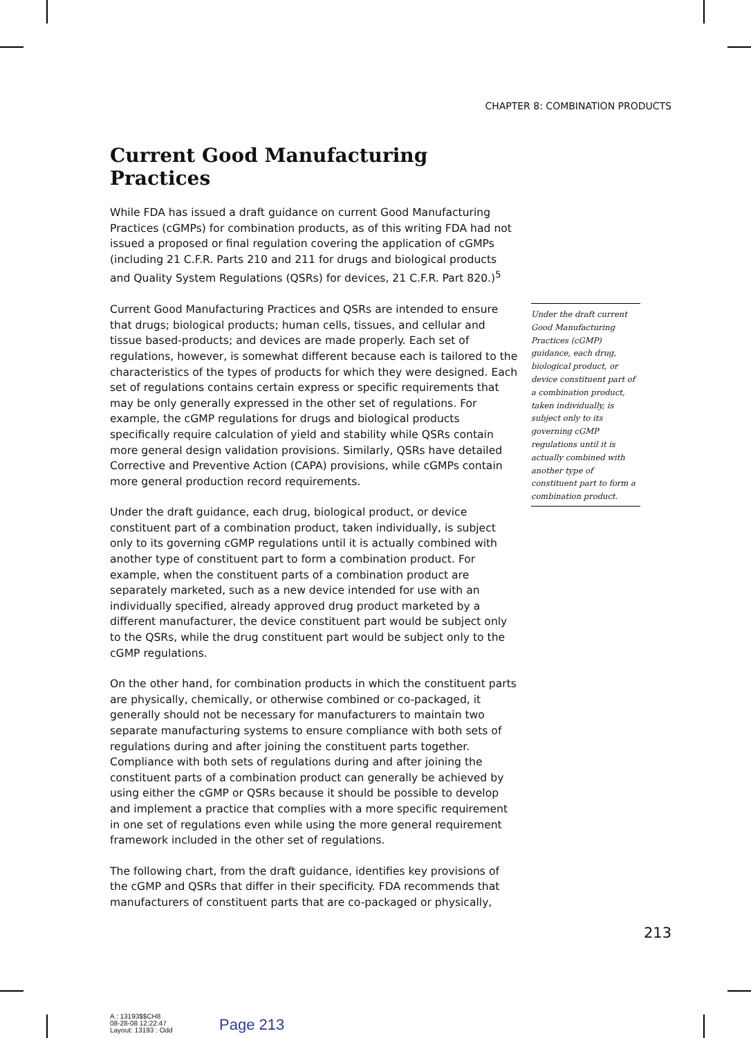CHAPTER 8: COMBINATION PRODUCTS
Current Good Manufacturing Practices
While FDA has issued a draft guidance on current Good Manufacturing Practices (cGMPs) for combination products, as of this writing FDA had not issued a proposed or final regulation covering the application of cGMPs (including 21 C.F.R. Parts 210 and 211 for drugs and biological products and Quality System Regulations (QSRs) for devices, 21 C.F.R. Part 820.)<sup>5</sup>
Current Good Manufacturing Practices and QSRs are intended to ensure that drugs; biological products; human cells, tissues, and cellular and tissue based-products; and devices are made properly. Each set of regulations, however, is somewhat different because each is tailored to the characteristics of the types of products for which they were designed. Each set of regulations contains certain express or specific requirements that may be only generally expressed in the other set of regulations. For example, the cGMP regulations for drugs and biological products specifically require calculation of yield and stability while QSRs contain more general design validation provisions. Similarly, QSRs have detailed Corrective and Preventive Action (CAPA) provisions, while cGMPs contain more general production record requirements.
Under the draft guidance, each drug, biological product, or device constituent part of a combination product, taken individually, is subject only to its governing cGMP regulations until it is actually combined with another type of constituent part to form a combination product. For example, when the constituent parts of a combination product are separately marketed, such as a new device intended for use with an individually specified, already approved drug product marketed by a different manufacturer, the device constituent part would be subject only to the QSRs, while the drug constituent part would be subject only to the cGMP regulations.
On the other hand, for combination products in which the constituent parts are physically, chemically, or otherwise combined or co-packaged, it generally should not be necessary for manufacturers to maintain two separate manufacturing systems to ensure compliance with both sets of regulations during and after joining the constituent parts together. Compliance with both sets of regulations during and after joining the constituent parts of a combination product can generally be achieved by using either the cGMP or QSRs because it should be possible to develop and implement a practice that complies with a more specific requirement in one set of regulations even while using the more general requirement framework included in the other set of regulations.
The following chart, from the draft guidance, identifies key provisions of the cGMP and QSRs that differ in their specificity. FDA recommends that manufacturers of constituent parts that are co-packaged or physically,
Under the draft current Good Manufacturing Practices (cGMP) guidance, each drug, biological product, or device constituent part of a combination product, taken individually, is subject only to its governing cGMP regulations until it is actually combined with another type of constituent part to form a combination product.
213
A : 13193$$CH8
08-28-08 12:22:47
Layout: 13193 : Odd
Page 213